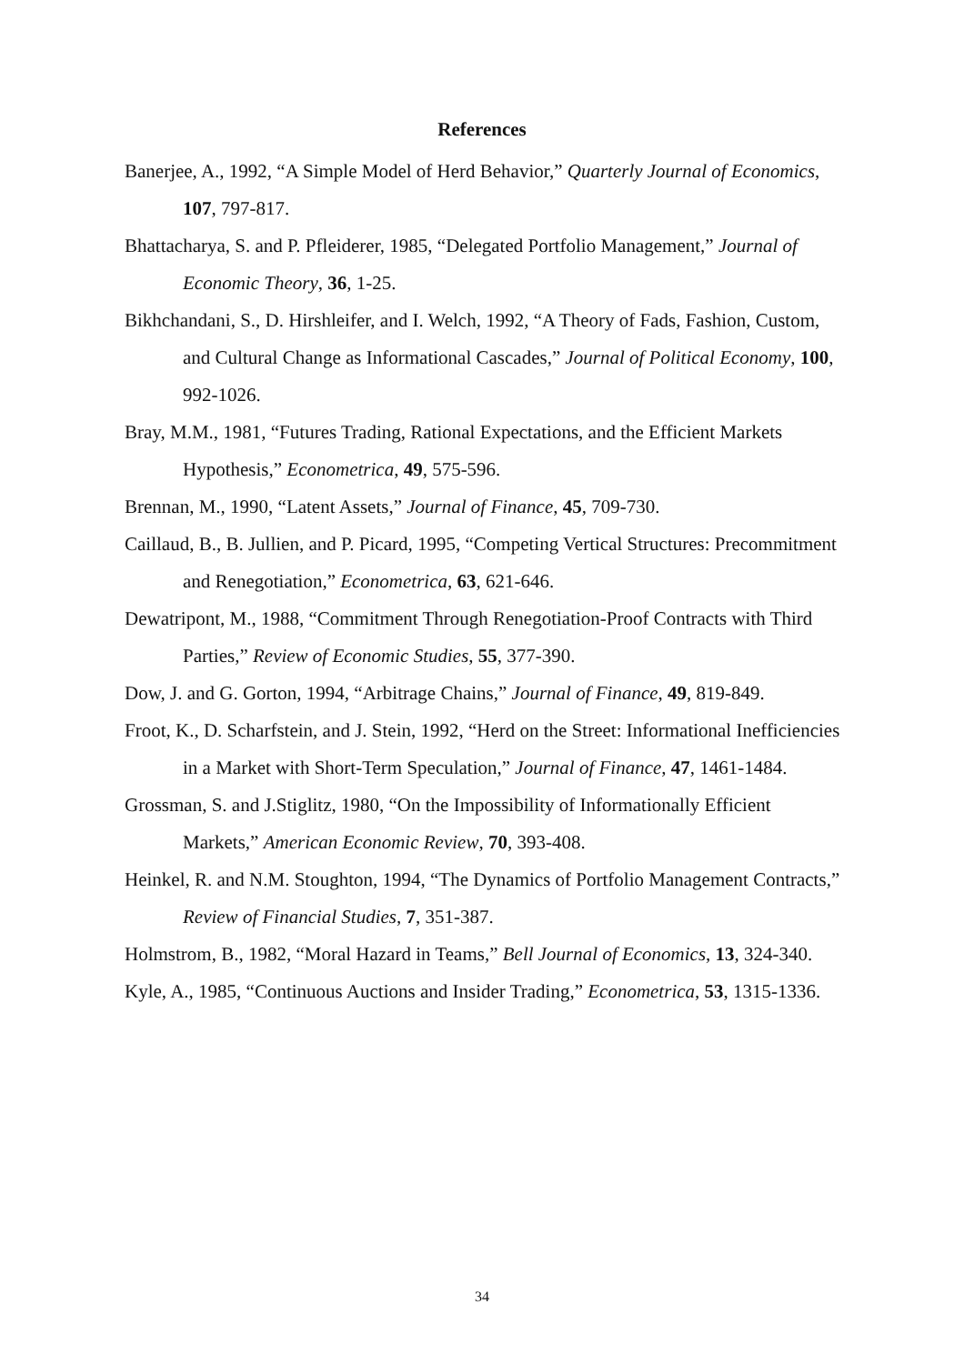References
Banerjee, A., 1992, “A Simple Model of Herd Behavior,” Quarterly Journal of Economics, 107, 797-817.
Bhattacharya, S. and P. Pfleiderer, 1985, “Delegated Portfolio Management,” Journal of Economic Theory, 36, 1-25.
Bikhchandani, S., D. Hirshleifer, and I. Welch, 1992, “A Theory of Fads, Fashion, Custom, and Cultural Change as Informational Cascades,” Journal of Political Economy, 100, 992-1026.
Bray, M.M., 1981, “Futures Trading, Rational Expectations, and the Efficient Markets Hypothesis,” Econometrica, 49, 575-596.
Brennan, M., 1990, “Latent Assets,” Journal of Finance, 45, 709-730.
Caillaud, B., B. Jullien, and P. Picard, 1995, “Competing Vertical Structures: Precommitment and Renegotiation,” Econometrica, 63, 621-646.
Dewatripont, M., 1988, “Commitment Through Renegotiation-Proof Contracts with Third Parties,” Review of Economic Studies, 55, 377-390.
Dow, J. and G. Gorton, 1994, “Arbitrage Chains,” Journal of Finance, 49, 819-849.
Froot, K., D. Scharfstein, and J. Stein, 1992, “Herd on the Street: Informational Inefficiencies in a Market with Short-Term Speculation,” Journal of Finance, 47, 1461-1484.
Grossman, S. and J.Stiglitz, 1980, “On the Impossibility of Informationally Efficient Markets,” American Economic Review, 70, 393-408.
Heinkel, R. and N.M. Stoughton, 1994, “The Dynamics of Portfolio Management Contracts,” Review of Financial Studies, 7, 351-387.
Holmstrom, B., 1982, “Moral Hazard in Teams,” Bell Journal of Economics, 13, 324-340.
Kyle, A., 1985, “Continuous Auctions and Insider Trading,” Econometrica, 53, 1315-1336.
34